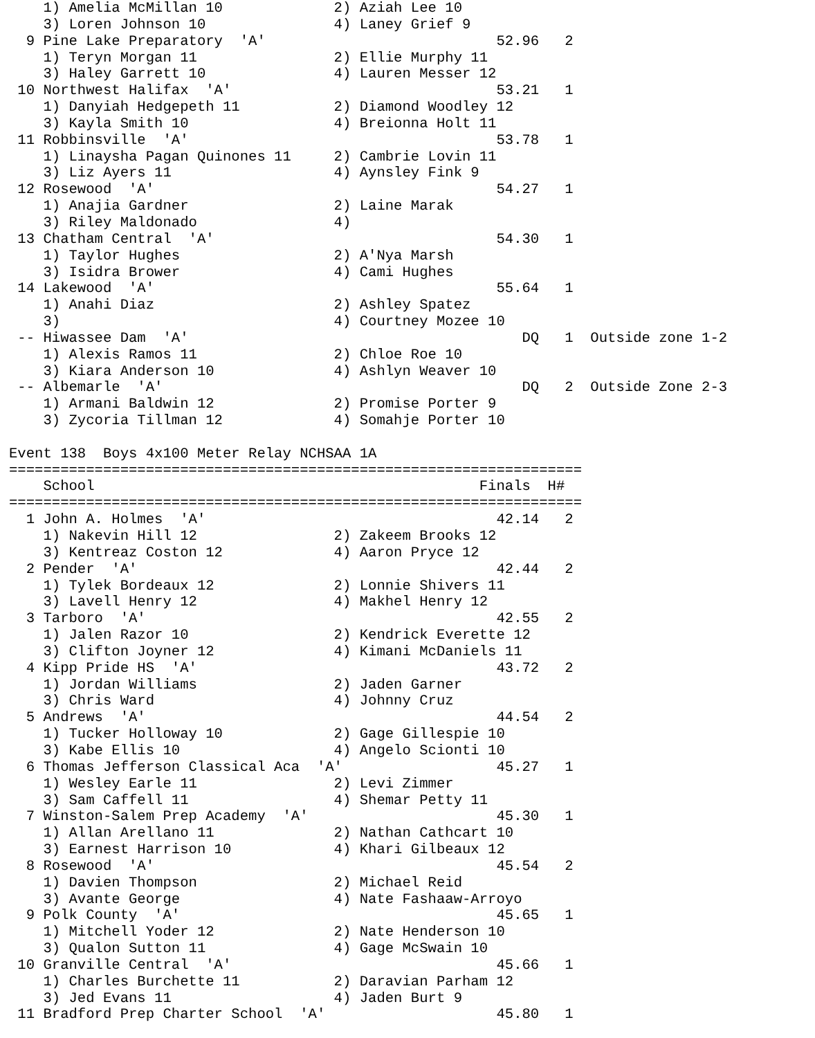1) Amelia McMillan 10             2) Aziah Lee 10
    3) Loren Johnson 10               4) Laney Grief 9
  9 Pine Lake Preparatory  'A'                           52.96   2
    1) Teryn Morgan 11                2) Ellie Murphy 11
    3) Haley Garrett 10               4) Lauren Messer 12
 10 Northwest Halifax  'A'                               53.21   1
    1) Danyiah Hedgepeth 11           2) Diamond Woodley 12
    3) Kayla Smith 10                 4) Breionna Holt 11
 11 Robbinsville  'A'                                    53.78   1
    1) Linaysha Pagan Quinones 11     2) Cambrie Lovin 11
    3) Liz Ayers 11                   4) Aynsley Fink 9
 12 Rosewood  'A'                                        54.27   1
    1) Anajia Gardner                 2) Laine Marak
    3) Riley Maldonado                4)
 13 Chatham Central  'A'                                 54.30   1
    1) Taylor Hughes                  2) A'Nya Marsh
    3) Isidra Brower                  4) Cami Hughes
 14 Lakewood  'A'                                        55.64   1
    1) Anahi Diaz                     2) Ashley Spatez
    3)                                4) Courtney Mozee 10
 -- Hiwassee Dam  'A'                                       DQ   1  Outside zone 1-2
    1) Alexis Ramos 11                2) Chloe Roe 10
    3) Kiara Anderson 10              4) Ashlyn Weaver 10
 -- Albemarle  'A'                                          DQ   2  Outside Zone 2-3
    1) Armani Baldwin 12              2) Promise Porter 9
    3) Zycoria Tillman 12             4) Somahje Porter 10

Event 138  Boys 4x100 Meter Relay NCHSAA 1A
===================================================================
    School                                             Finals  H#
===================================================================
  1 John A. Holmes  'A'                                  42.14   2
    1) Nakevin Hill 12                2) Zakeem Brooks 12
    3) Kentreaz Coston 12             4) Aaron Pryce 12
  2 Pender  'A'                                          42.44   2
    1) Tylek Bordeaux 12              2) Lonnie Shivers 11
    3) Lavell Henry 12                4) Makhel Henry 12
  3 Tarboro  'A'                                         42.55   2
    1) Jalen Razor 10                 2) Kendrick Everette 12
    3) Clifton Joyner 12              4) Kimani McDaniels 11
  4 Kipp Pride HS  'A'                                   43.72   2
    1) Jordan Williams                2) Jaden Garner
    3) Chris Ward                     4) Johnny Cruz
  5 Andrews  'A'                                         44.54   2
    1) Tucker Holloway 10             2) Gage Gillespie 10
    3) Kabe Ellis 10                  4) Angelo Scionti 10
  6 Thomas Jefferson Classical Aca  'A'                  45.27   1
    1) Wesley Earle 11                2) Levi Zimmer
    3) Sam Caffell 11                 4) Shemar Petty 11
  7 Winston-Salem Prep Academy  'A'                      45.30   1
    1) Allan Arellano 11              2) Nathan Cathcart 10
    3) Earnest Harrison 10            4) Khari Gilbeaux 12
  8 Rosewood  'A'                                        45.54   2
    1) Davien Thompson                2) Michael Reid
    3) Avante George                  4) Nate Fashaaw-Arroyo
  9 Polk County  'A'                                     45.65   1
    1) Mitchell Yoder 12              2) Nate Henderson 10
    3) Qualon Sutton 11               4) Gage McSwain 10
 10 Granville Central  'A'                               45.66   1
    1) Charles Burchette 11           2) Daravian Parham 12
    3) Jed Evans 11                   4) Jaden Burt 9
 11 Bradford Prep Charter School  'A'                    45.80   1